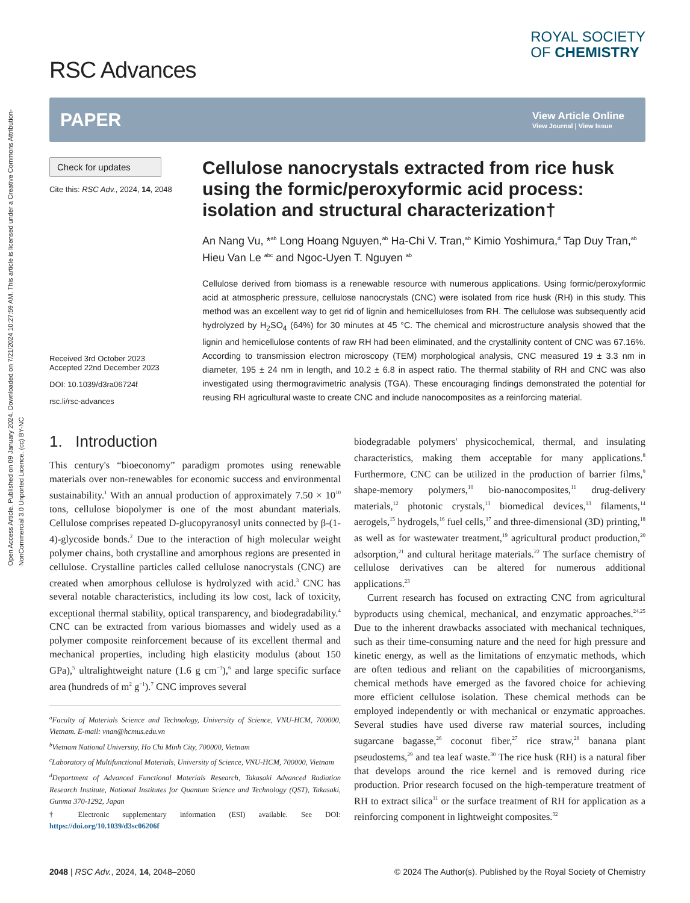Open Access Article. Published on 09 January 2024. Downloaded on 7/21/2024 10:27:59 AM. This article is licensed under a Creative Commons Attribution-NonCommercial 3.0 Unported Licence. (cc) BY-NC
RSC Advances
ROYAL SOCIETY
OF CHEMISTRY
PAPER
View Article Online
View Journal | View Issue
Check for updates
Cite this: RSC Adv., 2024, 14, 2048
Received 3rd October 2023
Accepted 22nd December 2023
DOI: 10.1039/d3ra06724f
rsc.li/rsc-advances
Cellulose nanocrystals extracted from rice husk using the formic/peroxyformic acid process: isolation and structural characterization†
An Nang Vu, *<sup>ab</sup> Long Hoang Nguyen,<sup>ab</sup> Ha-Chi V. Tran,<sup>ab</sup> Kimio Yoshimura,<sup>d</sup> Tap Duy Tran,<sup>ab</sup> Hieu Van Le <sup>abc</sup> and Ngoc-Uyen T. Nguyen <sup>ab</sup>
Cellulose derived from biomass is a renewable resource with numerous applications. Using formic/peroxyformic acid at atmospheric pressure, cellulose nanocrystals (CNC) were isolated from rice husk (RH) in this study. This method was an excellent way to get rid of lignin and hemicelluloses from RH. The cellulose was subsequently acid hydrolyzed by H<sub>2</sub>SO<sub>4</sub> (64%) for 30 minutes at 45 °C. The chemical and microstructure analysis showed that the lignin and hemicellulose contents of raw RH had been eliminated, and the crystallinity content of CNC was 67.16%. According to transmission electron microscopy (TEM) morphological analysis, CNC measured 19 ± 3.3 nm in diameter, 195 ± 24 nm in length, and 10.2 ± 6.8 in aspect ratio. The thermal stability of RH and CNC was also investigated using thermogravimetric analysis (TGA). These encouraging findings demonstrated the potential for reusing RH agricultural waste to create CNC and include nanocomposites as a reinforcing material.
1. Introduction
This century's “bioeconomy” paradigm promotes using renewable materials over non-renewables for economic success and environmental sustainability.<sup>1</sup> With an annual production of approximately 7.50 × 10<sup>10</sup> tons, cellulose biopolymer is one of the most abundant materials. Cellulose comprises repeated D-glucopyranosyl units connected by β-(1-4)-glycoside bonds.<sup>2</sup> Due to the interaction of high molecular weight polymer chains, both crystalline and amorphous regions are presented in cellulose. Crystalline particles called cellulose nanocrystals (CNC) are created when amorphous cellulose is hydrolyzed with acid.<sup>3</sup> CNC has several notable characteristics, including its low cost, lack of toxicity, exceptional thermal stability, optical transparency, and biodegradability.<sup>4</sup> CNC can be extracted from various biomasses and widely used as a polymer composite reinforcement because of its excellent thermal and mechanical properties, including high elasticity modulus (about 150 GPa),<sup>5</sup> ultralightweight nature (1.6 g cm<sup>−3</sup>),<sup>6</sup> and large specific surface area (hundreds of m<sup>2</sup> g<sup>−1</sup>).<sup>7</sup> CNC improves several
<sup>a</sup> Faculty of Materials Science and Technology, University of Science, VNU-HCM, 700000, Vietnam. E-mail: vnan@hcmus.edu.vn
<sup>b</sup> Vietnam National University, Ho Chi Minh City, 700000, Vietnam
<sup>c</sup> Laboratory of Multifunctional Materials, University of Science, VNU-HCM, 700000, Vietnam
<sup>d</sup> Department of Advanced Functional Materials Research, Takasaki Advanced Radiation Research Institute, National Institutes for Quantum Science and Technology (QST), Takasaki, Gunma 370-1292, Japan
† Electronic supplementary information (ESI) available. See DOI: https://doi.org/10.1039/d3sc06206f
biodegradable polymers' physicochemical, thermal, and insulating characteristics, making them acceptable for many applications.<sup>8</sup> Furthermore, CNC can be utilized in the production of barrier films,<sup>9</sup> shape-memory polymers,<sup>10</sup> bio-nanocomposites,<sup>11</sup> drug-delivery materials,<sup>12</sup> photonic crystals,<sup>13</sup> biomedical devices,<sup>13</sup> filaments,<sup>14</sup> aerogels,<sup>15</sup> hydrogels,<sup>16</sup> fuel cells,<sup>17</sup> and three-dimensional (3D) printing,<sup>18</sup> as well as for wastewater treatment,<sup>19</sup> agricultural product production,<sup>20</sup> adsorption,<sup>21</sup> and cultural heritage materials.<sup>22</sup> The surface chemistry of cellulose derivatives can be altered for numerous additional applications.<sup>23</sup>
Current research has focused on extracting CNC from agricultural byproducts using chemical, mechanical, and enzymatic approaches.<sup>24,25</sup> Due to the inherent drawbacks associated with mechanical techniques, such as their time-consuming nature and the need for high pressure and kinetic energy, as well as the limitations of enzymatic methods, which are often tedious and reliant on the capabilities of microorganisms, chemical methods have emerged as the favored choice for achieving more efficient cellulose isolation. These chemical methods can be employed independently or with mechanical or enzymatic approaches. Several studies have used diverse raw material sources, including sugarcane bagasse,<sup>26</sup> coconut fiber,<sup>27</sup> rice straw,<sup>28</sup> banana plant pseudostems,<sup>29</sup> and tea leaf waste.<sup>30</sup> The rice husk (RH) is a natural fiber that develops around the rice kernel and is removed during rice production. Prior research focused on the high-temperature treatment of RH to extract silica<sup>31</sup> or the surface treatment of RH for application as a reinforcing component in lightweight composites.<sup>32</sup>
2048 | RSC Adv., 2024, 14, 2048–2060 © 2024 The Author(s). Published by the Royal Society of Chemistry